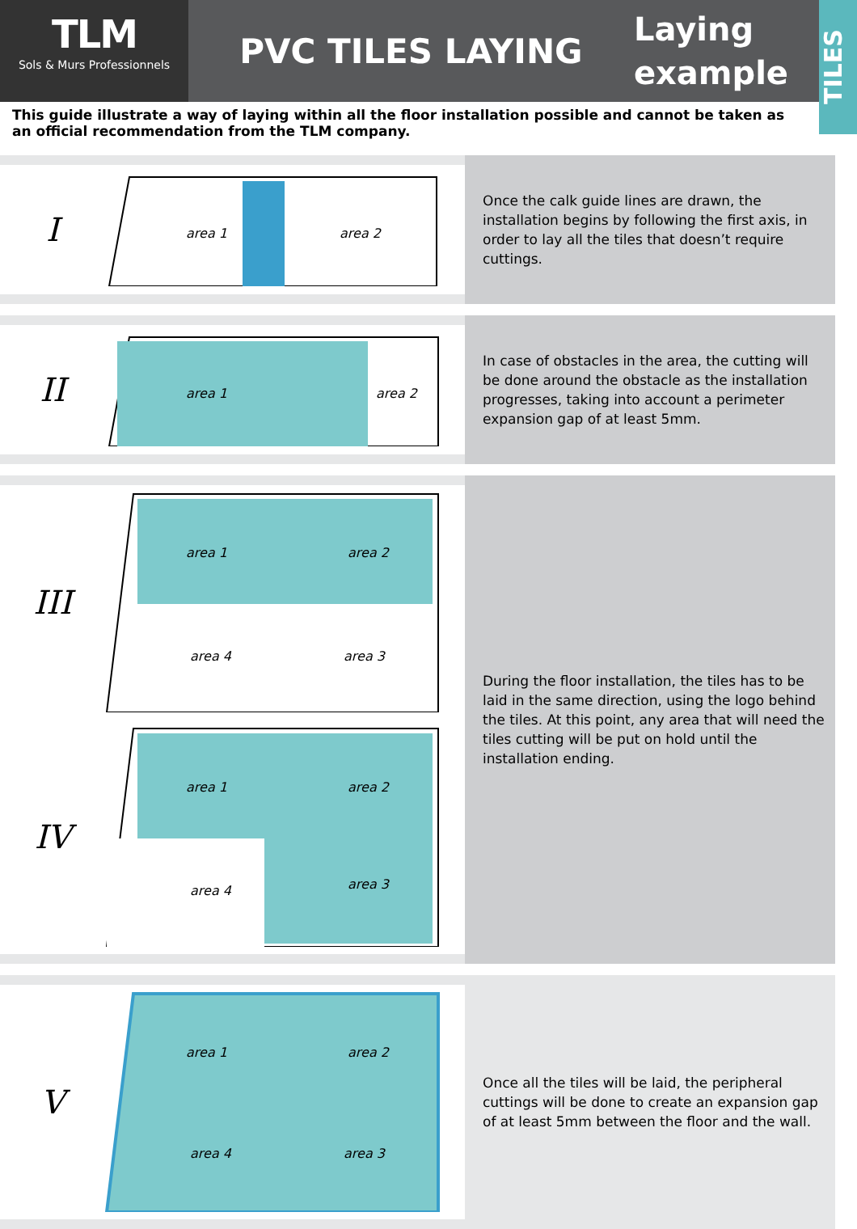TLM
Sols & Murs Professionnels
PVC TILES LAYING
Laying
example
TILES
This guide illustrate a way of laying within all the floor installation possible and cannot be taken as an official recommendation from the TLM company.
I
area 1
area 2
Once the calk guide lines are drawn, the installation begins by following the first axis, in order to lay all the tiles that doesn’t require cuttings.
II
area 1
area 2
In case of obstacles in the area, the cutting will be done around the obstacle as the installation progresses, taking into account a perimeter expansion gap of at least 5mm.
III
area 1
area 2
area 4
area 3
IV
area 1
area 2
area 4
area 3
During the floor installation, the tiles has to be laid in the same direction, using the logo behind the tiles. At this point, any area that will need the tiles cutting will be put on hold until the installation ending.
V
area 1
area 2
area 4
area 3
Once all the tiles will be laid, the peripheral cuttings will be done to create an expansion gap of at least 5mm between the floor and the wall.